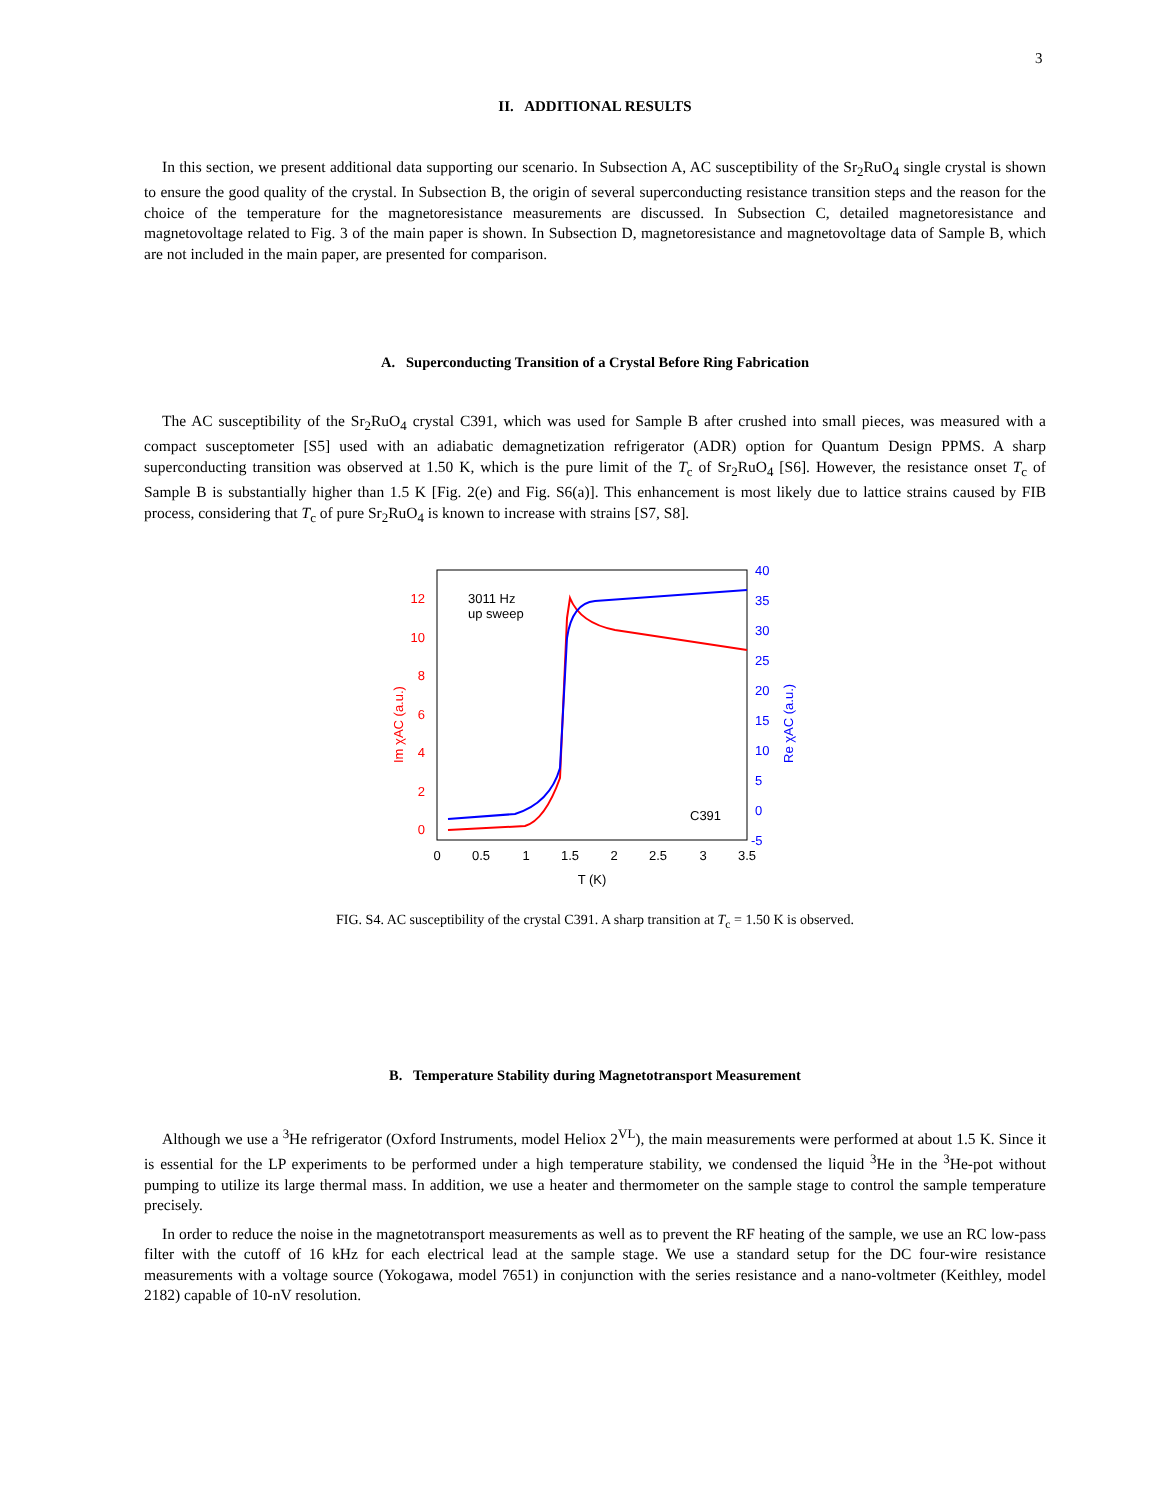3
II. ADDITIONAL RESULTS
In this section, we present additional data supporting our scenario. In Subsection A, AC susceptibility of the Sr<sub>2</sub>RuO<sub>4</sub> single crystal is shown to ensure the good quality of the crystal. In Subsection B, the origin of several superconducting resistance transition steps and the reason for the choice of the temperature for the magnetoresistance measurements are discussed. In Subsection C, detailed magnetoresistance and magnetovoltage related to Fig. 3 of the main paper is shown. In Subsection D, magnetoresistance and magnetovoltage data of Sample B, which are not included in the main paper, are presented for comparison.
A. Superconducting Transition of a Crystal Before Ring Fabrication
The AC susceptibility of the Sr<sub>2</sub>RuO<sub>4</sub> crystal C391, which was used for Sample B after crushed into small pieces, was measured with a compact susceptometer [S5] used with an adiabatic demagnetization refrigerator (ADR) option for Quantum Design PPMS. A sharp superconducting transition was observed at 1.50 K, which is the pure limit of the T<sub>c</sub> of Sr<sub>2</sub>RuO<sub>4</sub> [S6]. However, the resistance onset T<sub>c</sub> of Sample B is substantially higher than 1.5 K [Fig. 2(e) and Fig. S6(a)]. This enhancement is most likely due to lattice strains caused by FIB process, considering that T<sub>c</sub> of pure Sr<sub>2</sub>RuO<sub>4</sub> is known to increase with strains [S7, S8].
12
10
8
6
4
2
0
40
35
30
25
20
15
10
5
0
-5
0
0.5
1
1.5
2
2.5
3
3.5
T (K)
3011 Hz
up sweep
C391
Im χAC (a.u.)
Re χAC (a.u.)
FIG. S4. AC susceptibility of the crystal C391. A sharp transition at T<sub>c</sub> = 1.50 K is observed.
B. Temperature Stability during Magnetotransport Measurement
Although we use a <sup>3</sup>He refrigerator (Oxford Instruments, model Heliox 2<sup>VL</sup>), the main measurements were performed at about 1.5 K. Since it is essential for the LP experiments to be performed under a high temperature stability, we condensed the liquid <sup>3</sup>He in the <sup>3</sup>He-pot without pumping to utilize its large thermal mass. In addition, we use a heater and thermometer on the sample stage to control the sample temperature precisely.
In order to reduce the noise in the magnetotransport measurements as well as to prevent the RF heating of the sample, we use an RC low-pass filter with the cutoff of 16 kHz for each electrical lead at the sample stage. We use a standard setup for the DC four-wire resistance measurements with a voltage source (Yokogawa, model 7651) in conjunction with the series resistance and a nano-voltmeter (Keithley, model 2182) capable of 10-nV resolution.